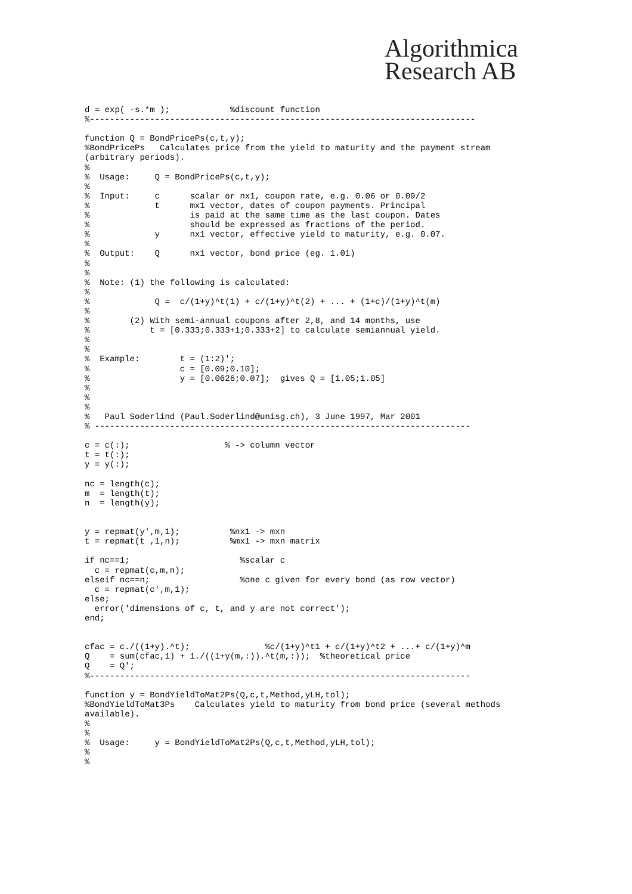Algorithmica
Research AB
d = exp( -s.*m );            %discount function
%-----------------------------------------------------------------------------

function Q = BondPricePs(c,t,y);
%BondPricePs   Calculates price from the yield to maturity and the payment stream
(arbitrary periods).
%
%  Usage:     Q = BondPricePs(c,t,y);
%
%  Input:     c      scalar or nx1, coupon rate, e.g. 0.06 or 0.09/2
%             t      mx1 vector, dates of coupon payments. Principal
%                    is paid at the same time as the last coupon. Dates
%                    should be expressed as fractions of the period.
%             y      nx1 vector, effective yield to maturity, e.g. 0.07.
%
%  Output:    Q      nx1 vector, bond price (eg. 1.01)
%
%
%  Note: (1) the following is calculated:
%
%             Q =  c/(1+y)^t(1) + c/(1+y)^t(2) + ... + (1+c)/(1+y)^t(m)
%
%        (2) With semi-annual coupons after 2,8, and 14 months, use
%            t = [0.333;0.333+1;0.333+2] to calculate semiannual yield.
%
%
%  Example:        t = (1:2)';
%                  c = [0.09;0.10];
%                  y = [0.0626;0.07];  gives Q = [1.05;1.05]
%
%
%
%   Paul Soderlind (Paul.Soderlind@unisg.ch), 3 June 1997, Mar 2001
% ---------------------------------------------------------------------------

c = c(:);                   % -> column vector
t = t(:);
y = y(:);

nc = length(c);
m  = length(t);
n  = length(y);


y = repmat(y',m,1);          %nx1 -> mxn
t = repmat(t ,1,n);          %mx1 -> mxn matrix

if nc==1;                      %scalar c
  c = repmat(c,m,n);
elseif nc==n;                  %one c given for every bond (as row vector)
  c = repmat(c',m,1);
else;
  error('dimensions of c, t, and y are not correct');
end;


cfac = c./((1+y).^t);               %c/(1+y)^t1 + c/(1+y)^t2 + ...+ c/(1+y)^m
Q    = sum(cfac,1) + 1./((1+y(m,:)).^t(m,:));  %theoretical price
Q    = Q';
%----------------------------------------------------------------------------

function y = BondYieldToMat2Ps(Q,c,t,Method,yLH,tol);
%BondYieldToMat3Ps    Calculates yield to maturity from bond price (several methods
available).
%
%
%  Usage:     y = BondYieldToMat2Ps(Q,c,t,Method,yLH,tol);
%
%